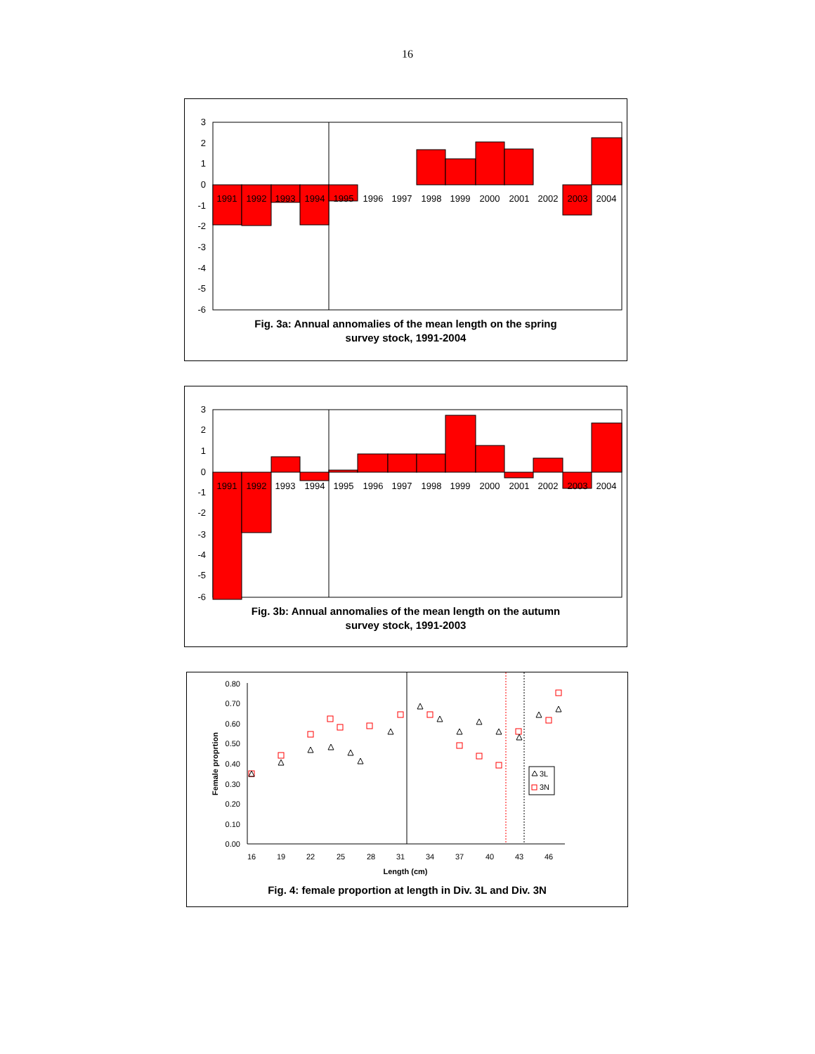16
3
2
1
0
-1
-2
-3
-4
-5
-6
1991
1992
1993
1994
1995
1996
1997
1998
1999
2000
2001
2002
2003
2004
Fig. 3a: Annual annomalies of the mean length on the spring
survey stock, 1991-2004
3
2
1
0
-1
-2
-3
-4
-5
-6
1991
1992
1993
1994
1995
1996
1997
1998
1999
2000
2001
2002
2003
2004
Fig. 3b: Annual annomalies of the mean length on the autumn
survey stock, 1991-2003
0.80
0.70
0.60
0.50
0.40
0.30
0.20
0.10
0.00
16
19
22
25
28
31
34
37
40
43
46
Length (cm)
Female proprtion
3L
3N
Fig. 4: female proportion at length in Div. 3L and Div. 3N